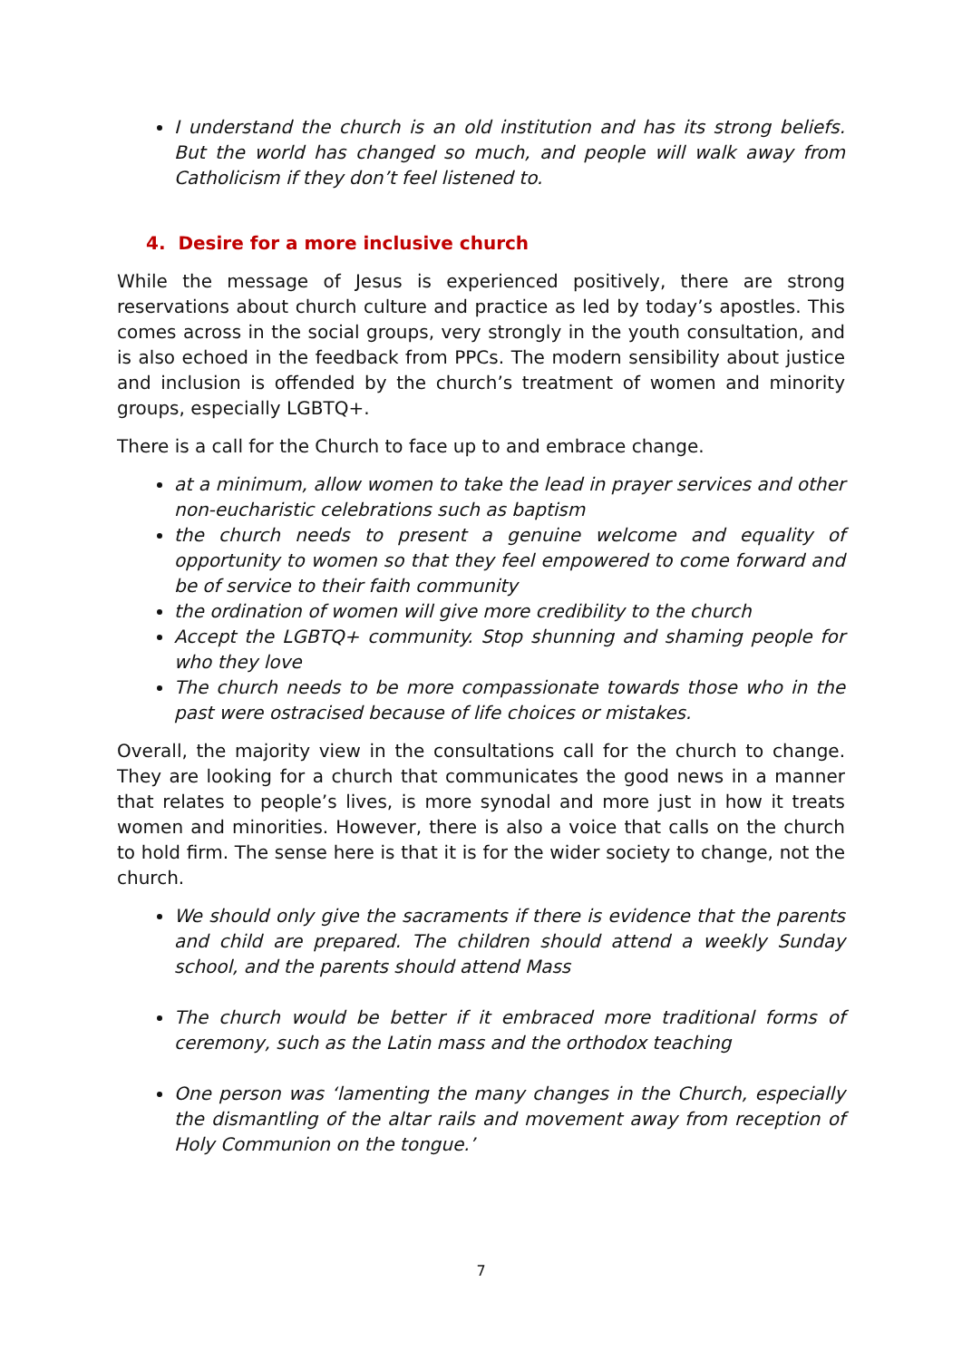I understand the church is an old institution and has its strong beliefs. But the world has changed so much, and people will walk away from Catholicism if they don’t feel listened to.
4. Desire for a more inclusive church
While the message of Jesus is experienced positively, there are strong reservations about church culture and practice as led by today’s apostles. This comes across in the social groups, very strongly in the youth consultation, and is also echoed in the feedback from PPCs. The modern sensibility about justice and inclusion is offended by the church’s treatment of women and minority groups, especially LGBTQ+.
There is a call for the Church to face up to and embrace change.
at a minimum, allow women to take the lead in prayer services and other non-eucharistic celebrations such as baptism
the church needs to present a genuine welcome and equality of opportunity to women so that they feel empowered to come forward and be of service to their faith community
the ordination of women will give more credibility to the church
Accept the LGBTQ+ community. Stop shunning and shaming people for who they love
The church needs to be more compassionate towards those who in the past were ostracised because of life choices or mistakes.
Overall, the majority view in the consultations call for the church to change. They are looking for a church that communicates the good news in a manner that relates to people’s lives, is more synodal and more just in how it treats women and minorities. However, there is also a voice that calls on the church to hold firm. The sense here is that it is for the wider society to change, not the church.
We should only give the sacraments if there is evidence that the parents and child are prepared. The children should attend a weekly Sunday school, and the parents should attend Mass
The church would be better if it embraced more traditional forms of ceremony, such as the Latin mass and the orthodox teaching
One person was ‘lamenting the many changes in the Church, especially the dismantling of the altar rails and movement away from reception of Holy Communion on the tongue.’
7